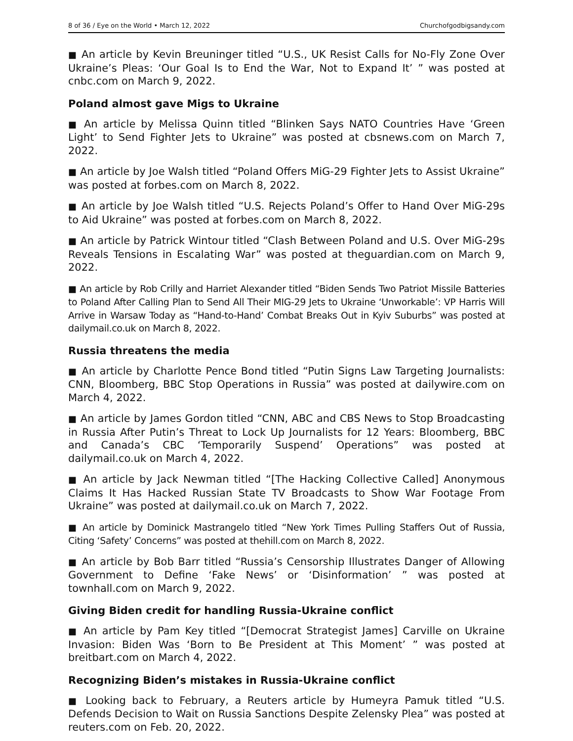8 of 36 / Eye on the World • March 12, 2022 Churchofgodbigsandy.com
■ An article by Kevin Breuninger titled “U.S., UK Resist Calls for No-Fly Zone Over Ukraine’s Pleas: ‘Our Goal Is to End the War, Not to Expand It’ ” was posted at cnbc.com on March 9, 2022.
Poland almost gave Migs to Ukraine
■ An article by Melissa Quinn titled “Blinken Says NATO Countries Have ‘Green Light’ to Send Fighter Jets to Ukraine” was posted at cbsnews.com on March 7, 2022.
■ An article by Joe Walsh titled “Poland Offers MiG-29 Fighter Jets to Assist Ukraine” was posted at forbes.com on March 8, 2022.
■ An article by Joe Walsh titled “U.S. Rejects Poland’s Offer to Hand Over MiG-29s to Aid Ukraine” was posted at forbes.com on March 8, 2022.
■ An article by Patrick Wintour titled “Clash Between Poland and U.S. Over MiG-29s Reveals Tensions in Escalating War” was posted at theguardian.com on March 9, 2022.
■ An article by Rob Crilly and Harriet Alexander titled “Biden Sends Two Patriot Missile Batteries to Poland After Calling Plan to Send All Their MIG-29 Jets to Ukraine ‘Unworkable’: VP Harris Will Arrive in Warsaw Today as “Hand-to-Hand’ Combat Breaks Out in Kyiv Suburbs” was posted at dailymail.co.uk on March 8, 2022.
Russia threatens the media
■ An article by Charlotte Pence Bond titled “Putin Signs Law Targeting Journalists: CNN, Bloomberg, BBC Stop Operations in Russia” was posted at dailywire.com on March 4, 2022.
■ An article by James Gordon titled “CNN, ABC and CBS News to Stop Broadcasting in Russia After Putin’s Threat to Lock Up Journalists for 12 Years: Bloomberg, BBC and Canada’s CBC ‘Temporarily Suspend’ Operations” was posted at dailymail.co.uk on March 4, 2022.
■ An article by Jack Newman titled “[The Hacking Collective Called] Anonymous Claims It Has Hacked Russian State TV Broadcasts to Show War Footage From Ukraine” was posted at dailymail.co.uk on March 7, 2022.
■ An article by Dominick Mastrangelo titled “New York Times Pulling Staffers Out of Russia, Citing ‘Safety’ Concerns” was posted at thehill.com on March 8, 2022.
■ An article by Bob Barr titled “Russia’s Censorship Illustrates Danger of Allowing Government to Define ‘Fake News’ or ‘Disinformation’ ” was posted at townhall.com on March 9, 2022.
Giving Biden credit for handling Russia-Ukraine conflict
■ An article by Pam Key titled “[Democrat Strategist James] Carville on Ukraine Invasion: Biden Was ‘Born to Be President at This Moment’ ” was posted at breitbart.com on March 4, 2022.
Recognizing Biden’s mistakes in Russia-Ukraine conflict
■ Looking back to February, a Reuters article by Humeyra Pamuk titled “U.S. Defends Decision to Wait on Russia Sanctions Despite Zelensky Plea” was posted at reuters.com on Feb. 20, 2022.